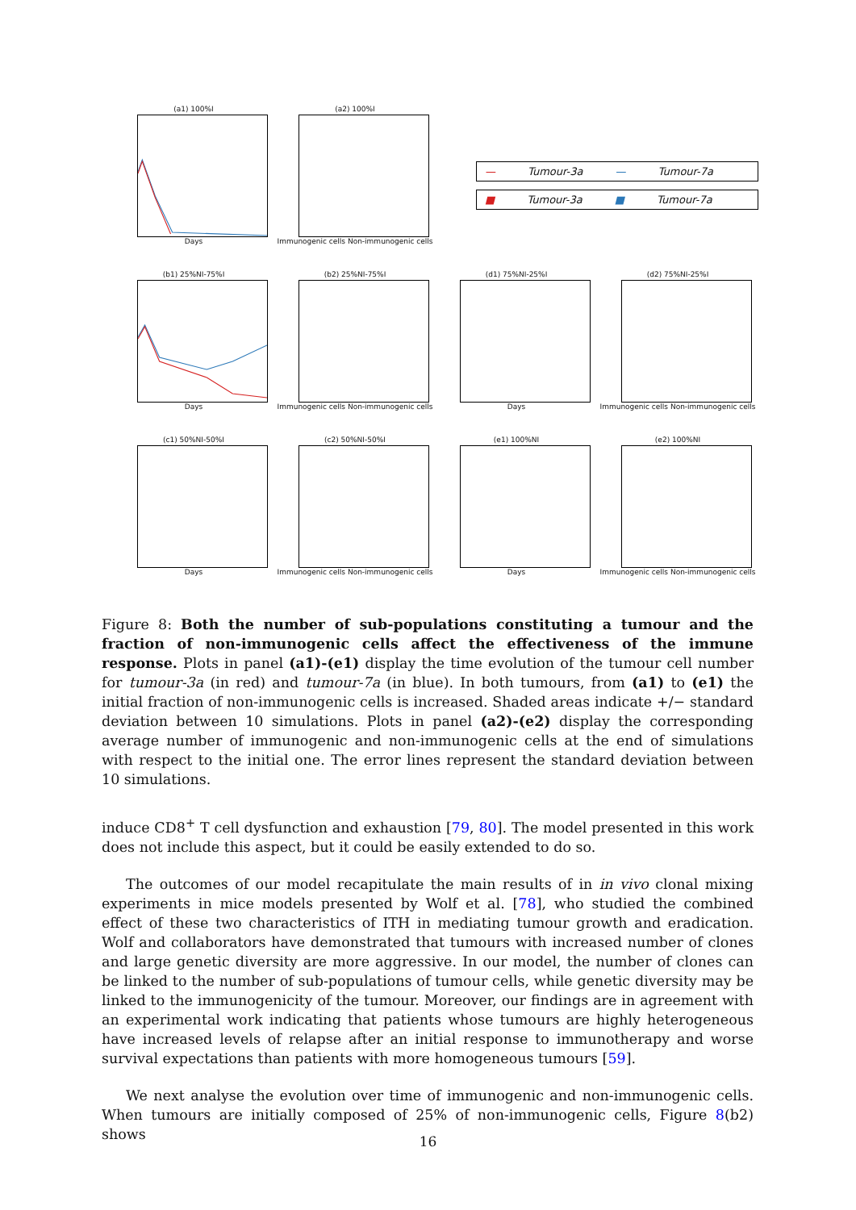(a1) 100%I
Days
(a2) 100%I
Immunogenic cells Non-immunogenic cells
— Tumour-3a — Tumour-7a
■ Tumour-3a ■ Tumour-7a
(b1) 25%NI-75%I
Days
(b2) 25%NI-75%I
Immunogenic cells Non-immunogenic cells
(d1) 75%NI-25%I
Days
(d2) 75%NI-25%I
Immunogenic cells Non-immunogenic cells
(c1) 50%NI-50%I
Days
(c2) 50%NI-50%I
Immunogenic cells Non-immunogenic cells
(e1) 100%NI
Days
(e2) 100%NI
Immunogenic cells Non-immunogenic cells
Figure 8: Both the number of sub-populations constituting a tumour and the fraction of non-immunogenic cells affect the effectiveness of the immune response. Plots in panel (a1)-(e1) display the time evolution of the tumour cell number for tumour-3a (in red) and tumour-7a (in blue). In both tumours, from (a1) to (e1) the initial fraction of non-immunogenic cells is increased. Shaded areas indicate +/− standard deviation between 10 simulations. Plots in panel (a2)-(e2) display the corresponding average number of immunogenic and non-immunogenic cells at the end of simulations with respect to the initial one. The error lines represent the standard deviation between 10 simulations.
induce CD8<sup>+</sup> T cell dysfunction and exhaustion [79, 80]. The model presented in this work does not include this aspect, but it could be easily extended to do so.
The outcomes of our model recapitulate the main results of in in vivo clonal mixing experiments in mice models presented by Wolf et al. [78], who studied the combined effect of these two characteristics of ITH in mediating tumour growth and eradication. Wolf and collaborators have demonstrated that tumours with increased number of clones and large genetic diversity are more aggressive. In our model, the number of clones can be linked to the number of sub-populations of tumour cells, while genetic diversity may be linked to the immunogenicity of the tumour. Moreover, our findings are in agreement with an experimental work indicating that patients whose tumours are highly heterogeneous have increased levels of relapse after an initial response to immunotherapy and worse survival expectations than patients with more homogeneous tumours [59].
We next analyse the evolution over time of immunogenic and non-immunogenic cells. When tumours are initially composed of 25% of non-immunogenic cells, Figure 8(b2) shows
16